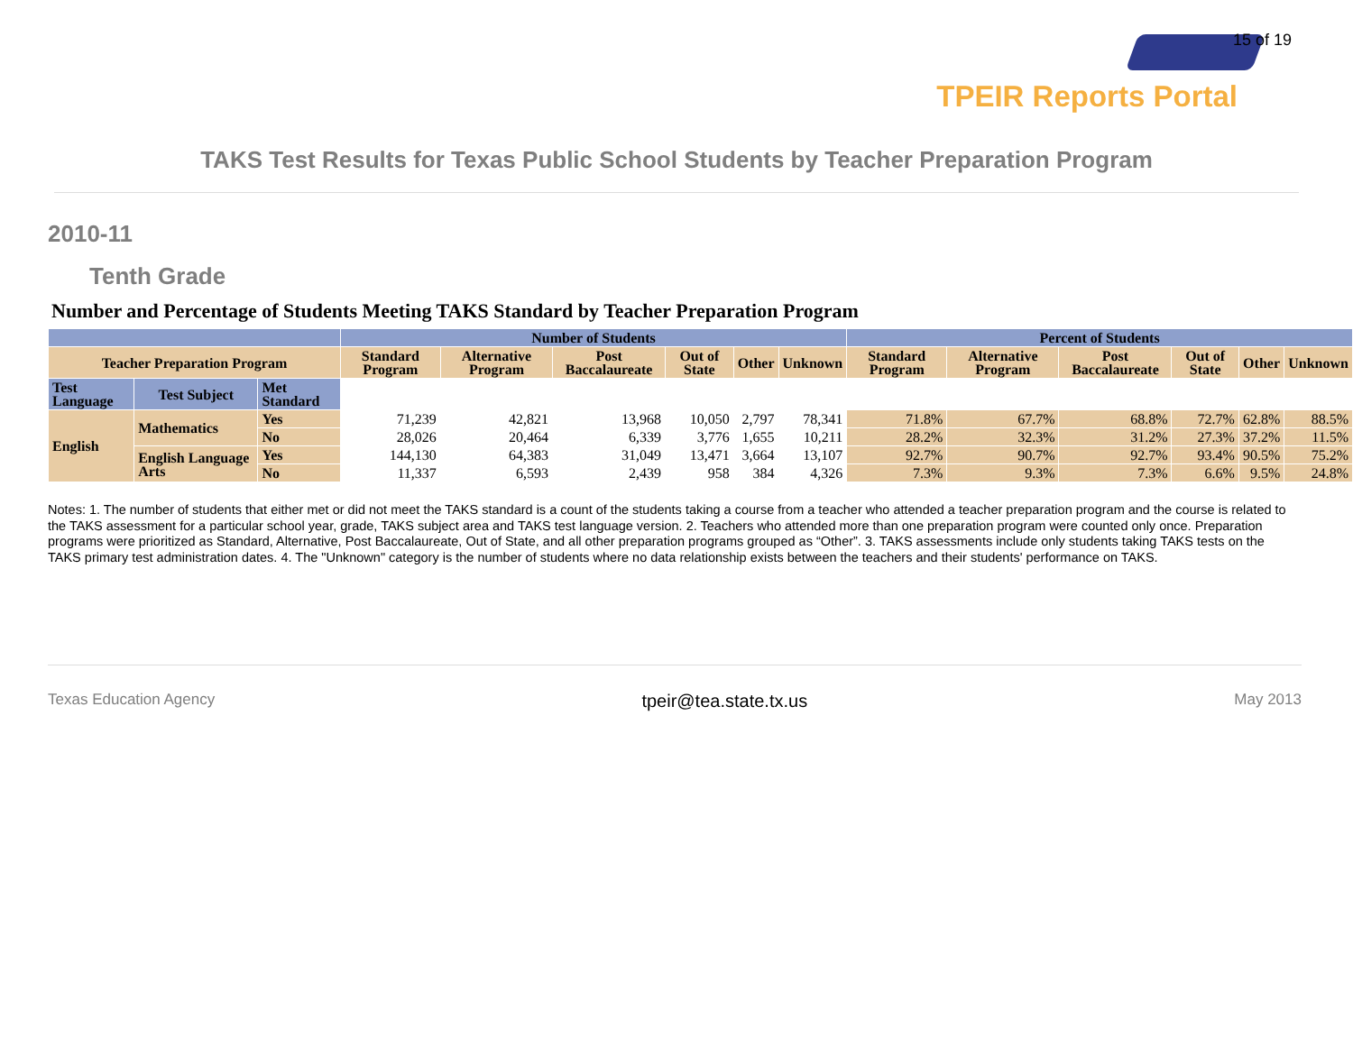15 of 19
TPEIR Reports Portal
TAKS Test Results for Texas Public School Students by Teacher Preparation Program
2010-11
Tenth Grade
Number and Percentage of Students Meeting TAKS Standard by Teacher Preparation Program
| | | | Number of Students | | | | | | Percent of Students | | | | | |
| --- | --- | --- | --- | --- | --- | --- | --- | --- | --- | --- | --- | --- | --- | --- |
| Teacher Preparation Program | | | Standard Program | Alternative Program | Post Baccalaureate | Out of State | Other | Unknown | Standard Program | Alternative Program | Post Baccalaureate | Out of State | Other | Unknown |
| Test Language | Test Subject | Met Standard | | | | | | | | | | | | |
| English | Mathematics | Yes | 71,239 | 42,821 | 13,968 | 10,050 | 2,797 | 78,341 | 71.8% | 67.7% | 68.8% | 72.7% | 62.8% | 88.5% |
| | | No | 28,026 | 20,464 | 6,339 | 3,776 | 1,655 | 10,211 | 28.2% | 32.3% | 31.2% | 27.3% | 37.2% | 11.5% |
| | English Language Arts | Yes | 144,130 | 64,383 | 31,049 | 13,471 | 3,664 | 13,107 | 92.7% | 90.7% | 92.7% | 93.4% | 90.5% | 75.2% |
| | | No | 11,337 | 6,593 | 2,439 | 958 | 384 | 4,326 | 7.3% | 9.3% | 7.3% | 6.6% | 9.5% | 24.8% |
Notes: 1. The number of students that either met or did not meet the TAKS standard is a count of the students taking a course from a teacher who attended a teacher preparation program and the course is related to the TAKS assessment for a particular school year, grade, TAKS subject area and TAKS test language version. 2. Teachers who attended more than one preparation program were counted only once. Preparation programs were prioritized as Standard, Alternative, Post Baccalaureate, Out of State, and all other preparation programs grouped as “Other”. 3. TAKS assessments include only students taking TAKS tests on the TAKS primary test administration dates. 4. The "Unknown" category is the number of students where no data relationship exists between the teachers and their students' performance on TAKS.
Texas Education Agency tpeir@tea.state.tx.us May 2013